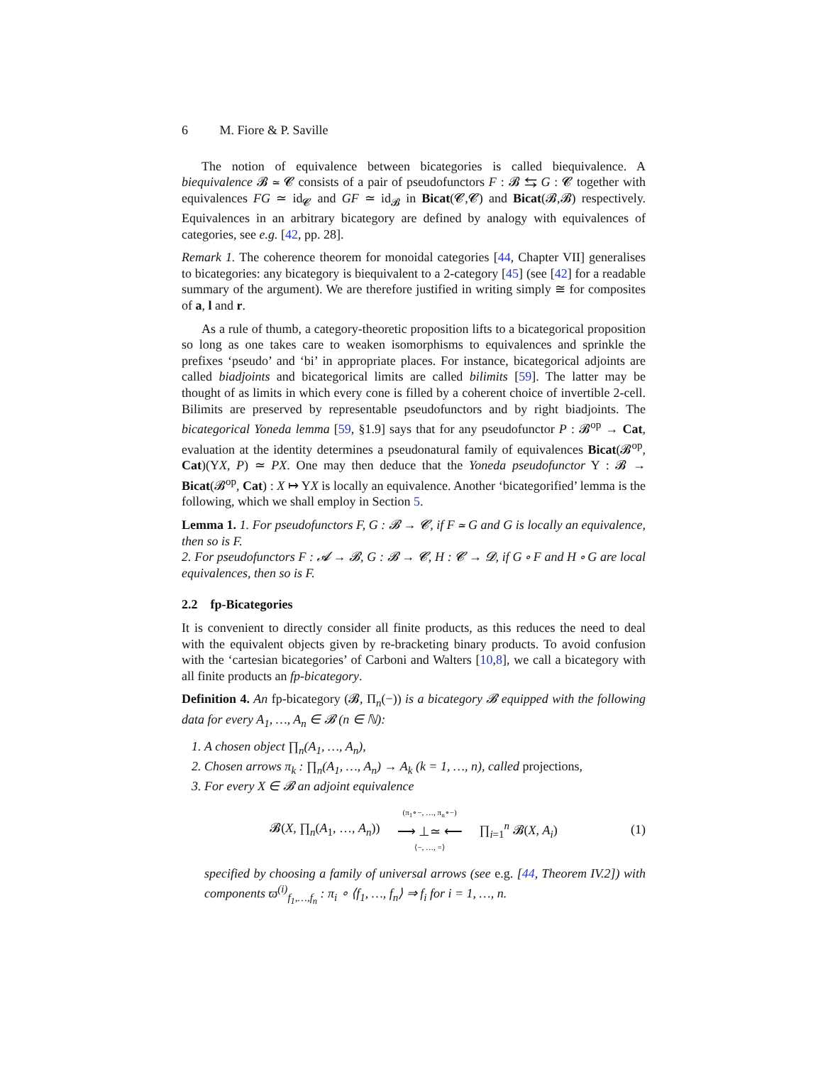6 M. Fiore & P. Saville
The notion of equivalence between bicategories is called biequivalence. A biequivalence 𝓑 ≃ 𝓒 consists of a pair of pseudofunctors F : 𝓑 ⇆ G : 𝓒 together with equivalences FG ≃ id<sub>𝓒</sub> and GF ≃ id<sub>𝓑</sub> in Bicat(𝓒,𝓒) and Bicat(𝓑,𝓑) respectively. Equivalences in an arbitrary bicategory are defined by analogy with equivalences of categories, see e.g. [42, pp. 28].
Remark 1. The coherence theorem for monoidal categories [44, Chapter VII] generalises to bicategories: any bicategory is biequivalent to a 2-category [45] (see [42] for a readable summary of the argument). We are therefore justified in writing simply ≅ for composites of a, l and r.
As a rule of thumb, a category-theoretic proposition lifts to a bicategorical proposition so long as one takes care to weaken isomorphisms to equivalences and sprinkle the prefixes ‘pseudo’ and ‘bi’ in appropriate places. For instance, bicategorical adjoints are called biadjoints and bicategorical limits are called bilimits [59]. The latter may be thought of as limits in which every cone is filled by a coherent choice of invertible 2-cell. Bilimits are preserved by representable pseudofunctors and by right biadjoints. The bicategorical Yoneda lemma [59, §1.9] says that for any pseudofunctor P : 𝓑<sup>op</sup> → Cat, evaluation at the identity determines a pseudonatural family of equivalences Bicat(𝓑<sup>op</sup>, Cat)(YX, P) ≃ PX. One may then deduce that the Yoneda pseudofunctor Y : 𝓑 → Bicat(𝓑<sup>op</sup>, Cat) : X ↦ YX is locally an equivalence. Another ‘bicategorified’ lemma is the following, which we shall employ in Section 5.
Lemma 1. 1. For pseudofunctors F, G : 𝓑 → 𝓒, if F ≃ G and G is locally an equivalence, then so is F.
2. For pseudofunctors F : 𝓐 → 𝓑, G : 𝓑 → 𝓒, H : 𝓒 → 𝓓, if G ∘ F and H ∘ G are local equivalences, then so is F.
2.2 fp-Bicategories
It is convenient to directly consider all finite products, as this reduces the need to deal with the equivalent objects given by re-bracketing binary products. To avoid confusion with the ‘cartesian bicategories’ of Carboni and Walters [10,8], we call a bicategory with all finite products an fp-bicategory.
Definition 4. An fp-bicategory (𝓑, Π<sub>n</sub>(−)) is a bicategory 𝓑 equipped with the following data for every A<sub>1</sub>, …, A<sub>n</sub> ∈ 𝓑 (n ∈ ℕ):
1. A chosen object ∏<sub>n</sub>(A<sub>1</sub>, …, A<sub>n</sub>),
2. Chosen arrows π<sub>k</sub> : ∏<sub>n</sub>(A<sub>1</sub>, …, A<sub>n</sub>) → A<sub>k</sub> (k = 1, …, n), called projections,
3. For every X ∈ 𝓑 an adjoint equivalence
𝓑(X, ∏<sub>n</sub>(A<sub>1</sub>, …, A<sub>n</sub>))
(π<sub>1</sub>∘−, …, π<sub>n</sub>∘−)
⟶ ⊥≃ ⟵
⟨−, …, =⟩
∏<sub>i=1</sub><sup>n</sup> 𝓑(X, A<sub>i</sub>) (1)
specified by choosing a family of universal arrows (see e.g. [44, Theorem IV.2]) with components ϖ<sup>(i)</sup><sub>f<sub>1</sub>,…,f<sub>n</sub></sub> : π<sub>i</sub> ∘ ⟨f<sub>1</sub>, …, f<sub>n</sub>⟩ ⇒ f<sub>i</sub> for i = 1, …, n.